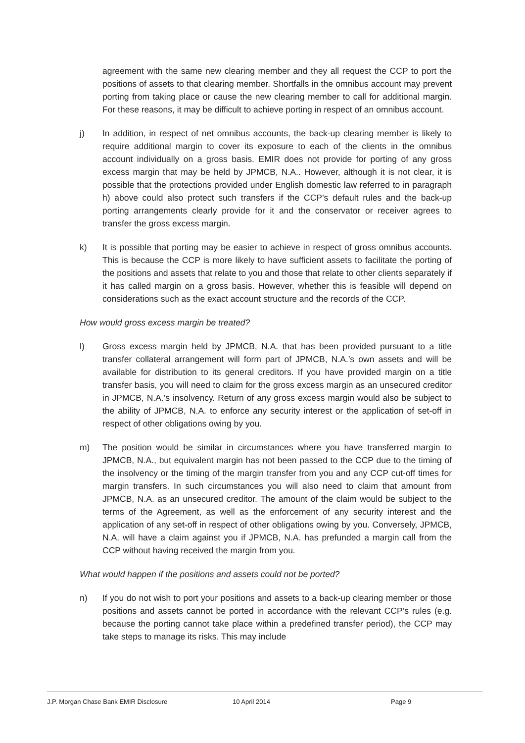agreement with the same new clearing member and they all request the CCP to port the positions of assets to that clearing member. Shortfalls in the omnibus account may prevent porting from taking place or cause the new clearing member to call for additional margin. For these reasons, it may be difficult to achieve porting in respect of an omnibus account.
j) In addition, in respect of net omnibus accounts, the back-up clearing member is likely to require additional margin to cover its exposure to each of the clients in the omnibus account individually on a gross basis. EMIR does not provide for porting of any gross excess margin that may be held by JPMCB, N.A.. However, although it is not clear, it is possible that the protections provided under English domestic law referred to in paragraph h) above could also protect such transfers if the CCP’s default rules and the back-up porting arrangements clearly provide for it and the conservator or receiver agrees to transfer the gross excess margin.
k) It is possible that porting may be easier to achieve in respect of gross omnibus accounts. This is because the CCP is more likely to have sufficient assets to facilitate the porting of the positions and assets that relate to you and those that relate to other clients separately if it has called margin on a gross basis. However, whether this is feasible will depend on considerations such as the exact account structure and the records of the CCP.
How would gross excess margin be treated?
l) Gross excess margin held by JPMCB, N.A. that has been provided pursuant to a title transfer collateral arrangement will form part of JPMCB, N.A.’s own assets and will be available for distribution to its general creditors. If you have provided margin on a title transfer basis, you will need to claim for the gross excess margin as an unsecured creditor in JPMCB, N.A.’s insolvency. Return of any gross excess margin would also be subject to the ability of JPMCB, N.A. to enforce any security interest or the application of set-off in respect of other obligations owing by you.
m) The position would be similar in circumstances where you have transferred margin to JPMCB, N.A., but equivalent margin has not been passed to the CCP due to the timing of the insolvency or the timing of the margin transfer from you and any CCP cut-off times for margin transfers. In such circumstances you will also need to claim that amount from JPMCB, N.A. as an unsecured creditor. The amount of the claim would be subject to the terms of the Agreement, as well as the enforcement of any security interest and the application of any set-off in respect of other obligations owing by you. Conversely, JPMCB, N.A. will have a claim against you if JPMCB, N.A. has prefunded a margin call from the CCP without having received the margin from you.
What would happen if the positions and assets could not be ported?
n) If you do not wish to port your positions and assets to a back-up clearing member or those positions and assets cannot be ported in accordance with the relevant CCP’s rules (e.g. because the porting cannot take place within a predefined transfer period), the CCP may take steps to manage its risks. This may include
J.P. Morgan Chase Bank EMIR Disclosure 10 April 2014 Page 9